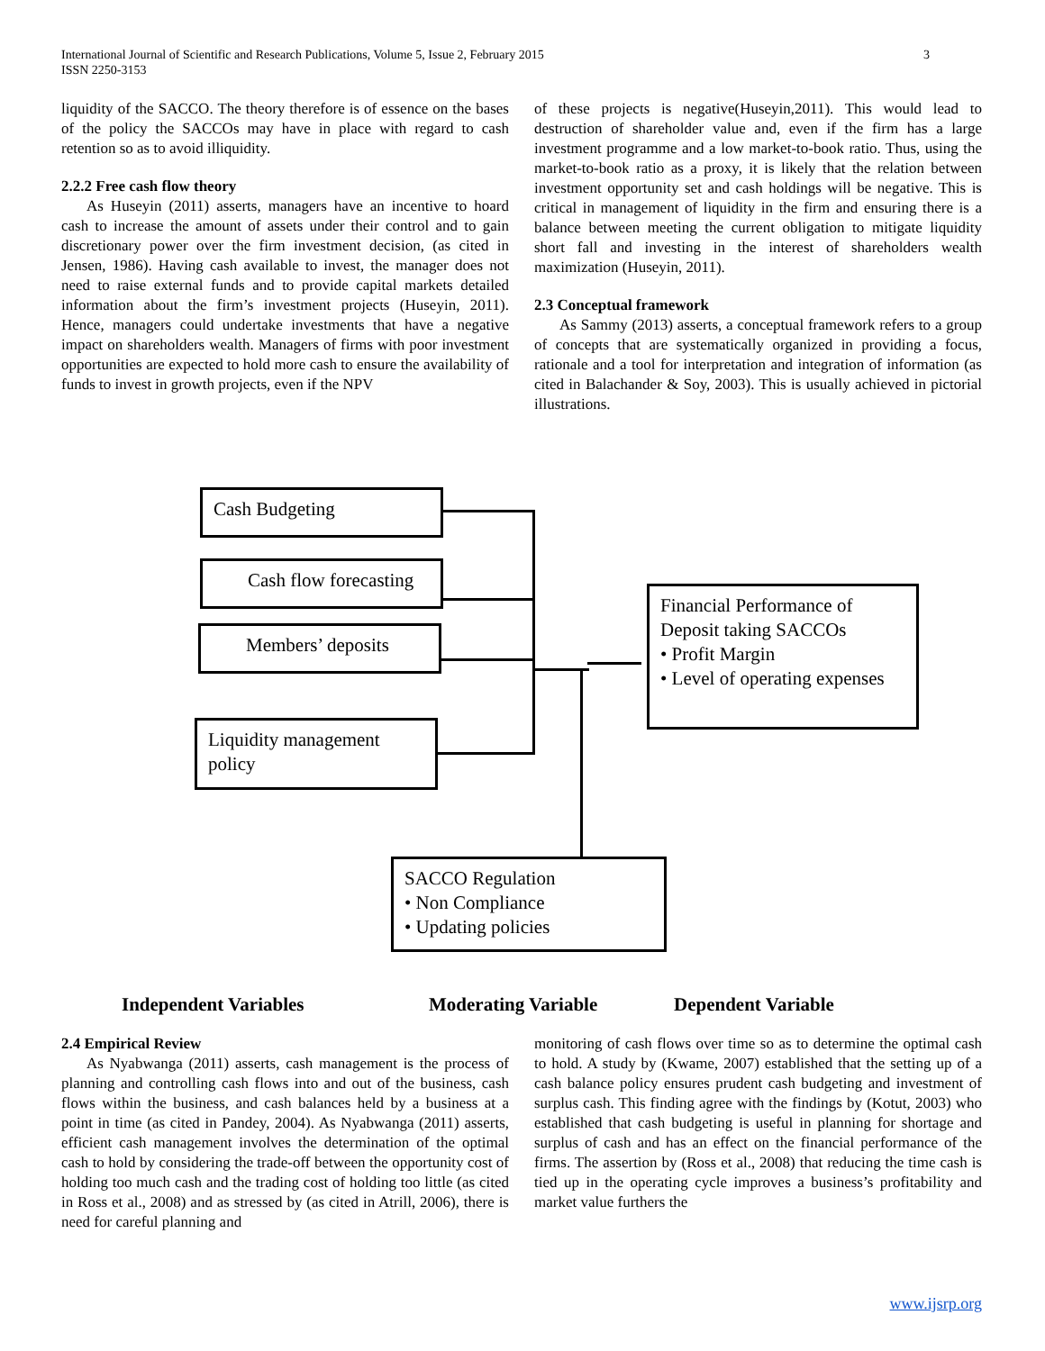International Journal of Scientific and Research Publications, Volume 5, Issue 2, February 2015
ISSN 2250-3153
3
liquidity of the SACCO. The theory therefore is of essence on the bases of the policy the SACCOs may have in place with regard to cash retention so as to avoid illiquidity.
2.2.2 Free cash flow theory
As Huseyin (2011) asserts, managers have an incentive to hoard cash to increase the amount of assets under their control and to gain discretionary power over the firm investment decision, (as cited in Jensen, 1986). Having cash available to invest, the manager does not need to raise external funds and to provide capital markets detailed information about the firm’s investment projects (Huseyin, 2011). Hence, managers could undertake investments that have a negative impact on shareholders wealth. Managers of firms with poor investment opportunities are expected to hold more cash to ensure the availability of funds to invest in growth projects, even if the NPV
of these projects is negative(Huseyin,2011). This would lead to destruction of shareholder value and, even if the firm has a large investment programme and a low market-to-book ratio. Thus, using the market-to-book ratio as a proxy, it is likely that the relation between investment opportunity set and cash holdings will be negative. This is critical in management of liquidity in the firm and ensuring there is a balance between meeting the current obligation to mitigate liquidity short fall and investing in the interest of shareholders wealth maximization (Huseyin, 2011).
2.3 Conceptual framework
As Sammy (2013) asserts, a conceptual framework refers to a group of concepts that are systematically organized in providing a focus, rationale and a tool for interpretation and integration of information (as cited in Balachander & Soy, 2003). This is usually achieved in pictorial illustrations.
Cash Budgeting
Cash flow forecasting
Members’ deposits
Liquidity management policy
Financial Performance of Deposit taking SACCOs
• Profit Margin
• Level of operating expenses
SACCO Regulation
• Non Compliance
• Updating policies
Independent Variables Moderating Variable Dependent Variable
2.4 Empirical Review
As Nyabwanga (2011) asserts, cash management is the process of planning and controlling cash flows into and out of the business, cash flows within the business, and cash balances held by a business at a point in time (as cited in Pandey, 2004). As Nyabwanga (2011) asserts, efficient cash management involves the determination of the optimal cash to hold by considering the trade-off between the opportunity cost of holding too much cash and the trading cost of holding too little (as cited in Ross et al., 2008) and as stressed by (as cited in Atrill, 2006), there is need for careful planning and
monitoring of cash flows over time so as to determine the optimal cash to hold. A study by (Kwame, 2007) established that the setting up of a cash balance policy ensures prudent cash budgeting and investment of surplus cash. This finding agree with the findings by (Kotut, 2003) who established that cash budgeting is useful in planning for shortage and surplus of cash and has an effect on the financial performance of the firms. The assertion by (Ross et al., 2008) that reducing the time cash is tied up in the operating cycle improves a business’s profitability and market value furthers the
www.ijsrp.org